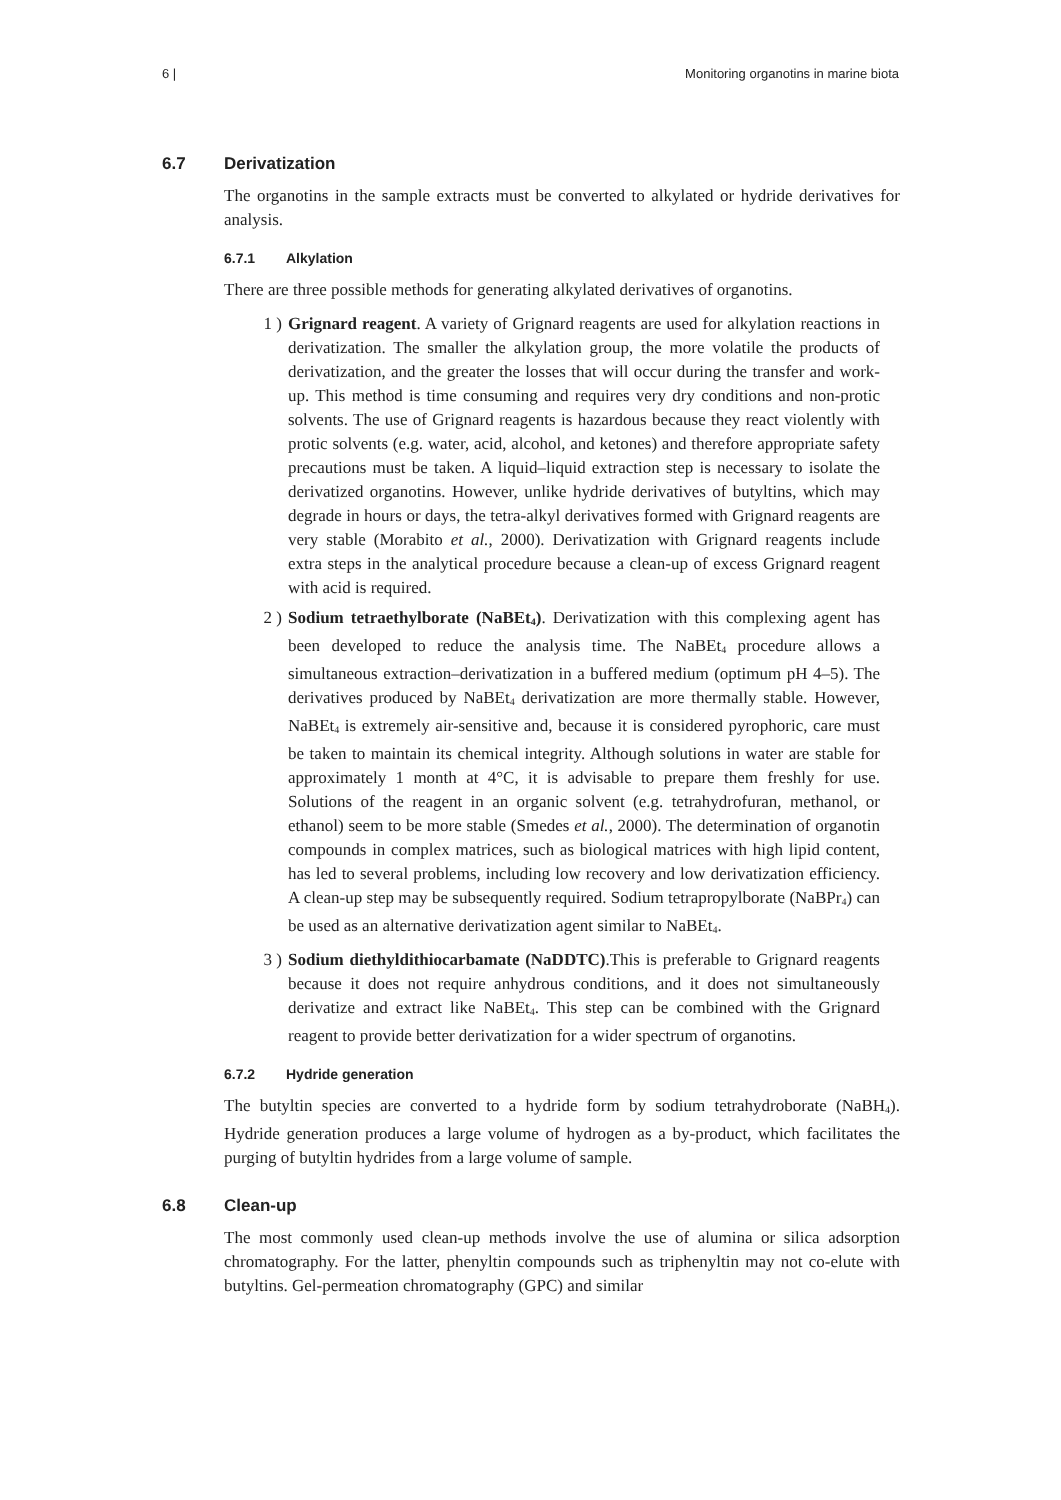6 | Monitoring organotins in marine biota
6.7 Derivatization
The organotins in the sample extracts must be converted to alkylated or hydride derivatives for analysis.
6.7.1 Alkylation
There are three possible methods for generating alkylated derivatives of organotins.
1 ) Grignard reagent. A variety of Grignard reagents are used for alkylation reactions in derivatization. The smaller the alkylation group, the more volatile the products of derivatization, and the greater the losses that will occur during the transfer and work-up. This method is time consuming and requires very dry conditions and non-protic solvents. The use of Grignard reagents is hazardous because they react violently with protic solvents (e.g. water, acid, alcohol, and ketones) and therefore appropriate safety precautions must be taken. A liquid–liquid extraction step is necessary to isolate the derivatized organotins. However, unlike hydride derivatives of butyltins, which may degrade in hours or days, the tetra-alkyl derivatives formed with Grignard reagents are very stable (Morabito et al., 2000). Derivatization with Grignard reagents include extra steps in the analytical procedure because a clean-up of excess Grignard reagent with acid is required.
2 ) Sodium tetraethylborate (NaBEt<sub>4</sub>). Derivatization with this complexing agent has been developed to reduce the analysis time. The NaBEt<sub>4</sub> procedure allows a simultaneous extraction–derivatization in a buffered medium (optimum pH 4–5). The derivatives produced by NaBEt<sub>4</sub> derivatization are more thermally stable. However, NaBEt<sub>4</sub> is extremely air-sensitive and, because it is considered pyrophoric, care must be taken to maintain its chemical integrity. Although solutions in water are stable for approximately 1 month at 4°C, it is advisable to prepare them freshly for use. Solutions of the reagent in an organic solvent (e.g. tetrahydrofuran, methanol, or ethanol) seem to be more stable (Smedes et al., 2000). The determination of organotin compounds in complex matrices, such as biological matrices with high lipid content, has led to several problems, including low recovery and low derivatization efficiency. A clean-up step may be subsequently required. Sodium tetrapropylborate (NaBPr<sub>4</sub>) can be used as an alternative derivatization agent similar to NaBEt<sub>4</sub>.
3 ) Sodium diethyldithiocarbamate (NaDDTC).This is preferable to Grignard reagents because it does not require anhydrous conditions, and it does not simultaneously derivatize and extract like NaBEt<sub>4</sub>. This step can be combined with the Grignard reagent to provide better derivatization for a wider spectrum of organotins.
6.7.2 Hydride generation
The butyltin species are converted to a hydride form by sodium tetrahydroborate (NaBH<sub>4</sub>). Hydride generation produces a large volume of hydrogen as a by-product, which facilitates the purging of butyltin hydrides from a large volume of sample.
6.8 Clean-up
The most commonly used clean-up methods involve the use of alumina or silica adsorption chromatography. For the latter, phenyltin compounds such as triphenyltin may not co-elute with butyltins. Gel-permeation chromatography (GPC) and similar